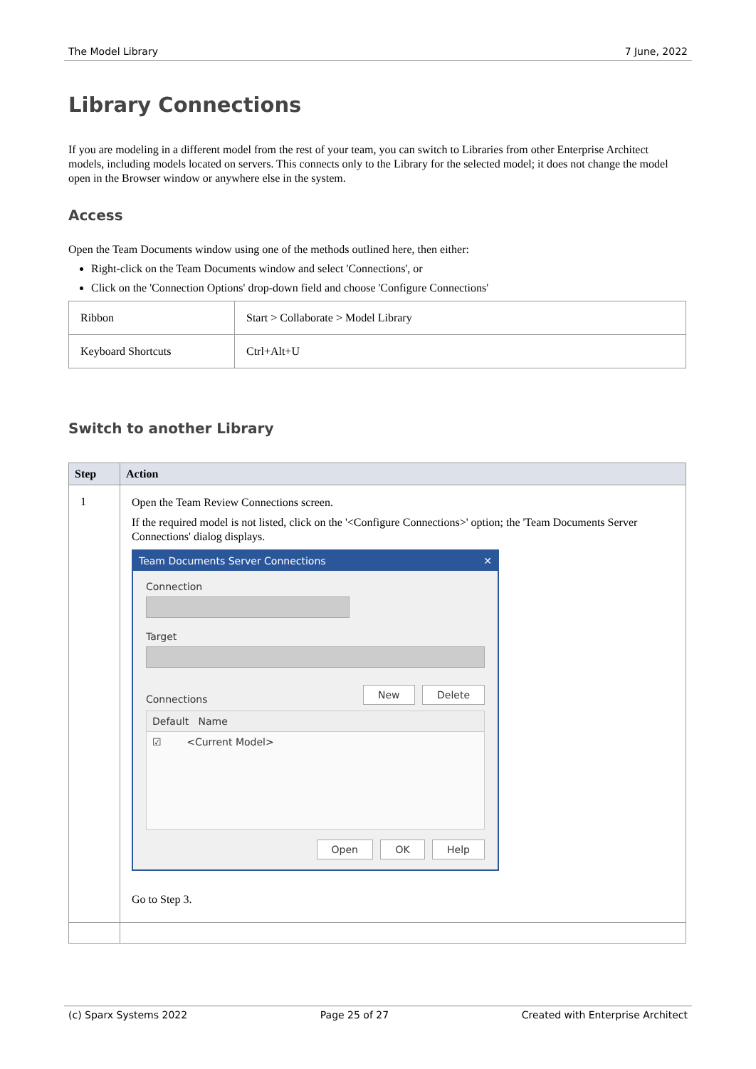The Model Library 7 June, 2022
Library Connections
If you are modeling in a different model from the rest of your team, you can switch to Libraries from other Enterprise Architect models, including models located on servers. This connects only to the Library for the selected model; it does not change the model open in the Browser window or anywhere else in the system.
Access
Open the Team Documents window using one of the methods outlined here, then either:
Right-click on the Team Documents window and select 'Connections', or
Click on the 'Connection Options' drop-down field and choose 'Configure Connections'
| Ribbon | Start > Collaborate > Model Library |
| Keyboard Shortcuts | Ctrl+Alt+U |
Switch to another Library
| Step | Action |
| --- | --- |
| 1 | Open the Team Review Connections screen. If the required model is not listed, click on the '<Configure Connections>' option; the 'Team Documents Server Connections' dialog displays. Team Documents Server Connections ✕ Connection Target Connections New Delete Default Name ☑ <Current Model> Open OK Help Go to Step 3. |
(c) Sparx Systems 2022 Page 25 of 27 Created with Enterprise Architect